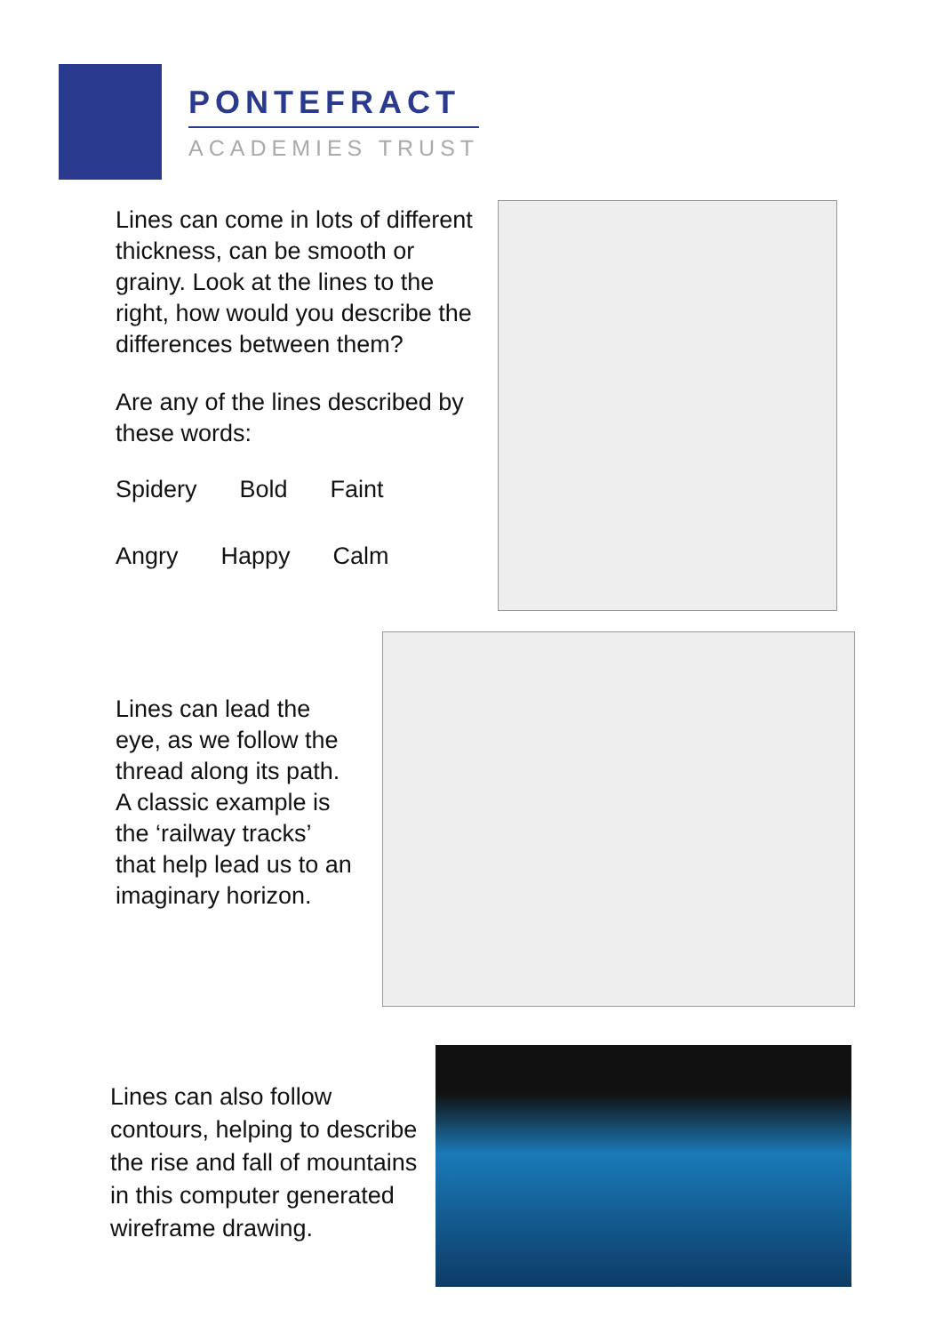PONTEFRACT
ACADEMIES TRUST
Lines can come in lots of different thickness, can be smooth or grainy. Look at the lines to the right, how would you describe the differences between them?
Are any of the lines described by these words:
Spidery Bold Faint
Angry Happy Calm
Lines can lead the eye, as we follow the thread along its path. A classic example is the ‘railway tracks’ that help lead us to an imaginary horizon.
Lines can also follow contours, helping to describe the rise and fall of mountains in this computer generated wireframe drawing.